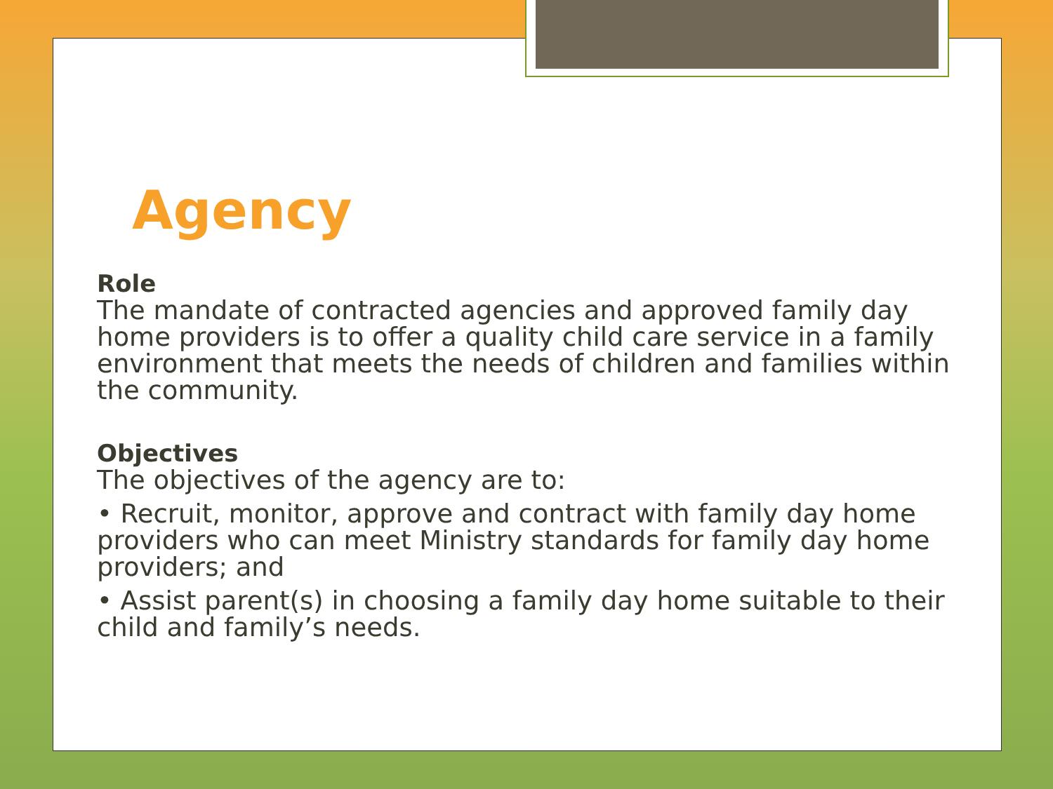Agency
Role
The mandate of contracted agencies and approved family day home providers is to offer a quality child care service in a family environment that meets the needs of children and families within the community.
Objectives
The objectives of the agency are to:
• Recruit, monitor, approve and contract with family day home providers who can meet Ministry standards for family day home providers; and
• Assist parent(s) in choosing a family day home suitable to their child and family’s needs.